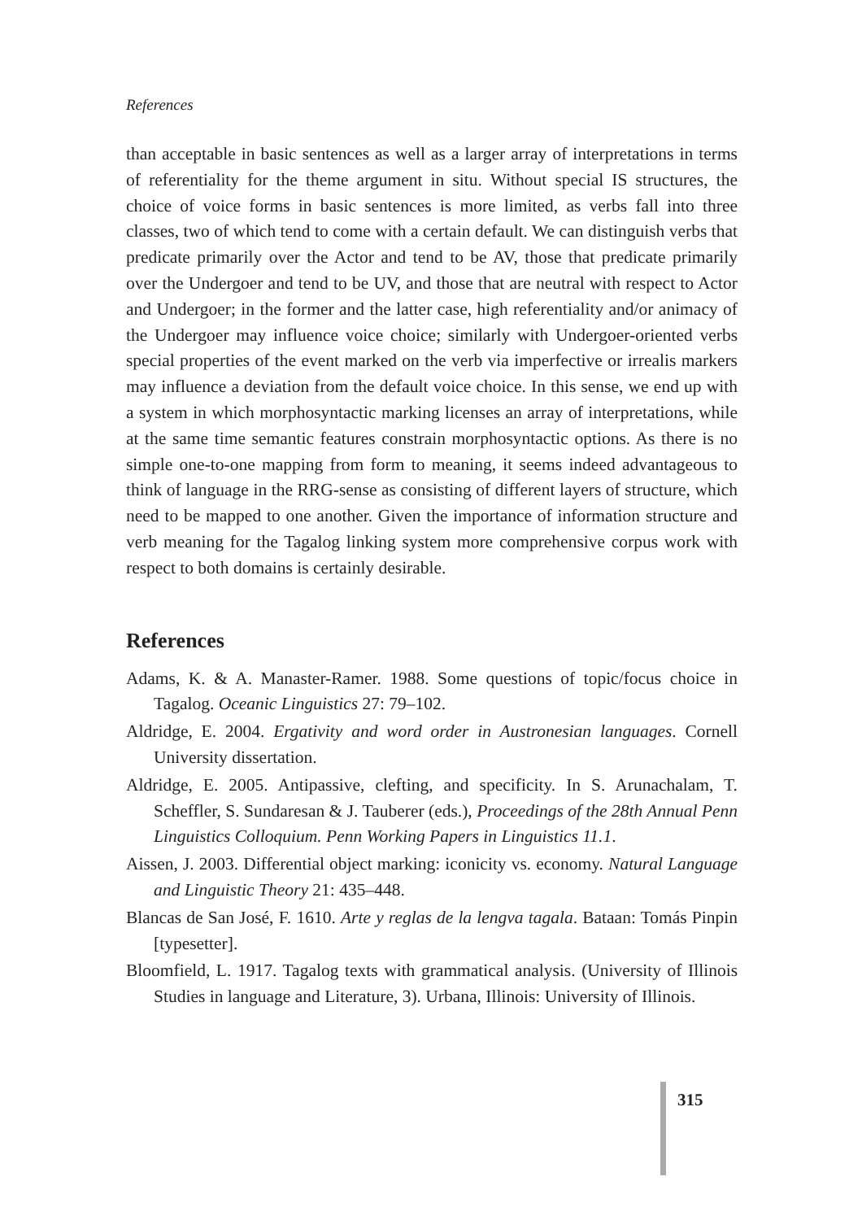References
than acceptable in basic sentences as well as a larger array of interpretations in terms of referentiality for the theme argument in situ. Without special IS structures, the choice of voice forms in basic sentences is more limited, as verbs fall into three classes, two of which tend to come with a certain default. We can distinguish verbs that predicate primarily over the Actor and tend to be AV, those that predicate primarily over the Undergoer and tend to be UV, and those that are neutral with respect to Actor and Undergoer; in the former and the latter case, high referentiality and/or animacy of the Undergoer may influence voice choice; similarly with Undergoer-oriented verbs special properties of the event marked on the verb via imperfective or irrealis markers may influence a deviation from the default voice choice. In this sense, we end up with a system in which morphosyntactic marking licenses an array of interpretations, while at the same time semantic features constrain morphosyntactic options. As there is no simple one-to-one mapping from form to meaning, it seems indeed advantageous to think of language in the RRG-sense as consisting of different layers of structure, which need to be mapped to one another. Given the importance of information structure and verb meaning for the Tagalog linking system more comprehensive corpus work with respect to both domains is certainly desirable.
References
Adams, K. & A. Manaster-Ramer. 1988. Some questions of topic/focus choice in Tagalog. Oceanic Linguistics 27: 79–102.
Aldridge, E. 2004. Ergativity and word order in Austronesian languages. Cornell University dissertation.
Aldridge, E. 2005. Antipassive, clefting, and specificity. In S. Arunachalam, T. Scheffler, S. Sundaresan & J. Tauberer (eds.), Proceedings of the 28th Annual Penn Linguistics Colloquium. Penn Working Papers in Linguistics 11.1.
Aissen, J. 2003. Differential object marking: iconicity vs. economy. Natural Language and Linguistic Theory 21: 435–448.
Blancas de San José, F. 1610. Arte y reglas de la lengva tagala. Bataan: Tomás Pinpin [typesetter].
Bloomfield, L. 1917. Tagalog texts with grammatical analysis. (University of Illinois Studies in language and Literature, 3). Urbana, Illinois: University of Illinois.
315